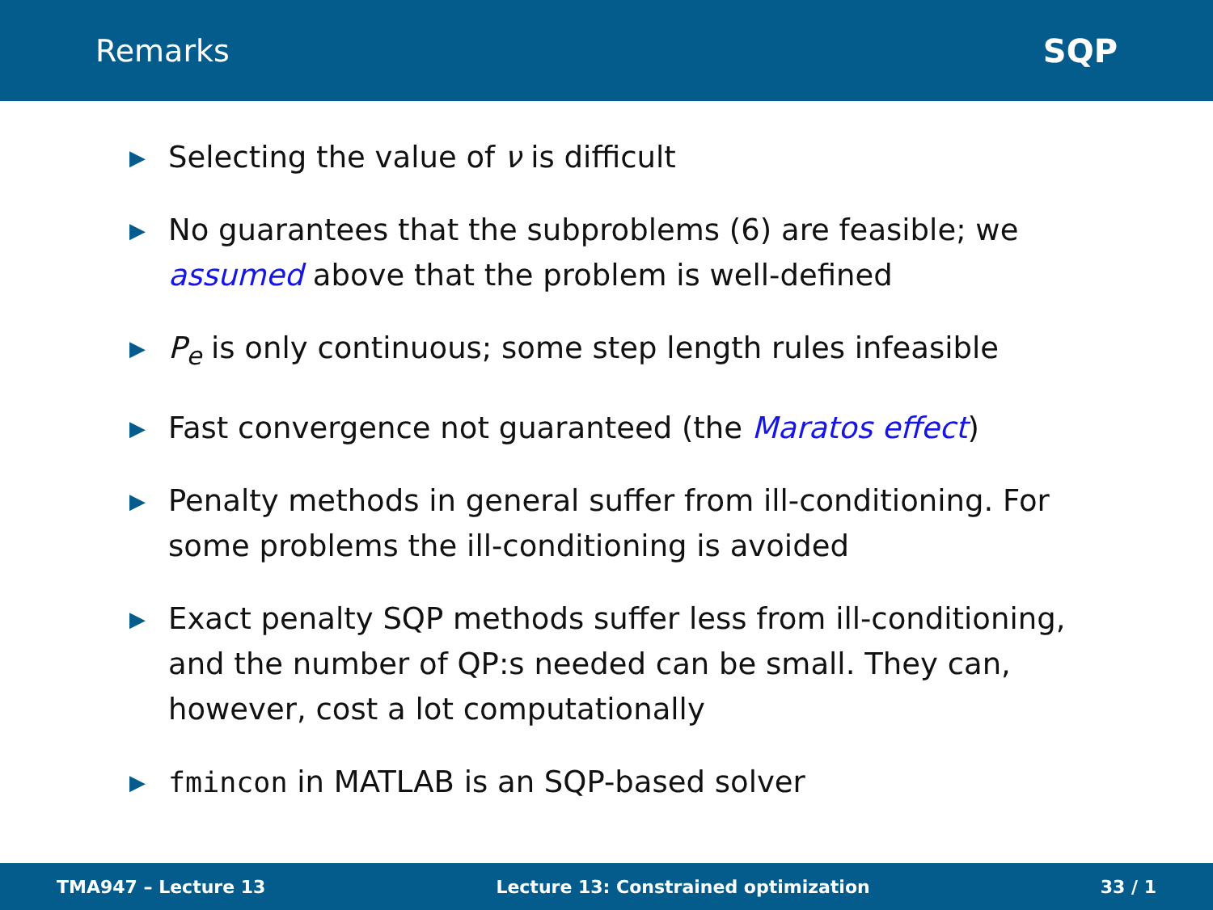Remarks SQP
▶ Selecting the value of ν is difficult
▶ No guarantees that the subproblems (6) are feasible; we assumed above that the problem is well-defined
▶ P<sub>e</sub> is only continuous; some step length rules infeasible
▶ Fast convergence not guaranteed (the Maratos effect)
▶ Penalty methods in general suffer from ill-conditioning. For some problems the ill-conditioning is avoided
▶ Exact penalty SQP methods suffer less from ill-conditioning, and the number of QP:s needed can be small. They can, however, cost a lot computationally
▶ fmincon in MATLAB is an SQP-based solver
TMA947 – Lecture 13 Lecture 13: Constrained optimization 33 / 1